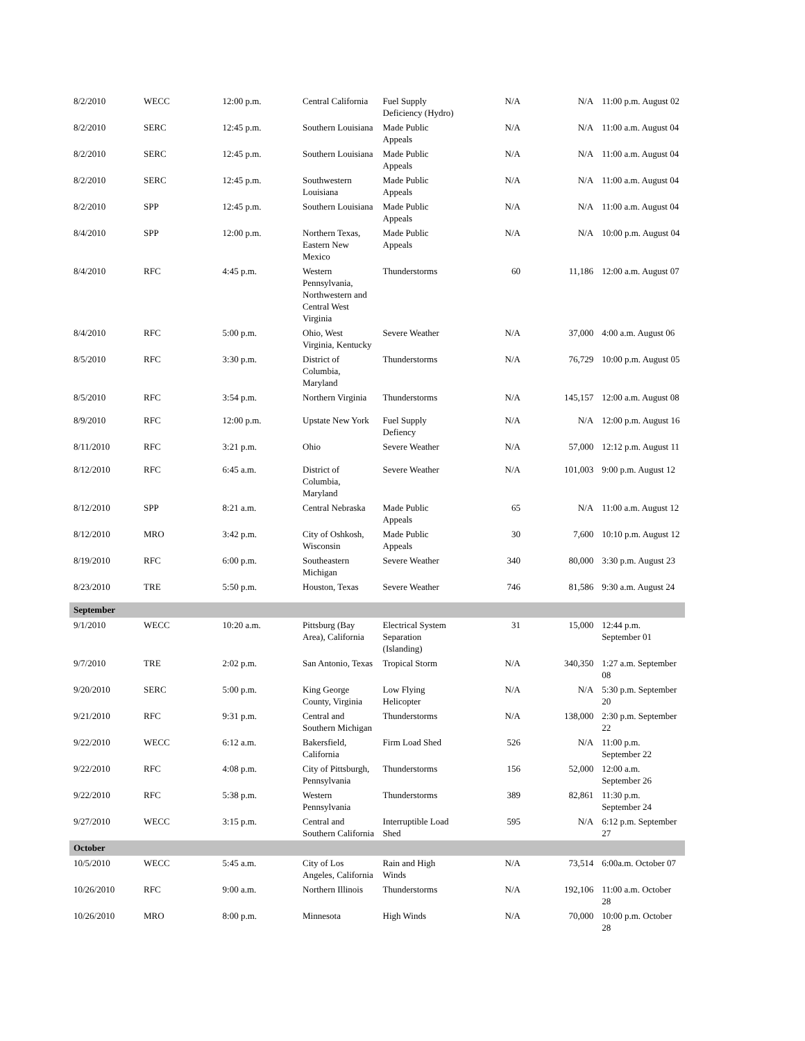| 8/2/2010 | WECC | 12:00 p.m. | Central California | Fuel Supply Deficiency (Hydro) | N/A | N/A | 11:00 p.m. August 02 |
| 8/2/2010 | SERC | 12:45 p.m. | Southern Louisiana | Made Public Appeals | N/A | N/A | 11:00 a.m. August 04 |
| 8/2/2010 | SERC | 12:45 p.m. | Southern Louisiana | Made Public Appeals | N/A | N/A | 11:00 a.m. August 04 |
| 8/2/2010 | SERC | 12:45 p.m. | Southwestern Louisiana | Made Public Appeals | N/A | N/A | 11:00 a.m. August 04 |
| 8/2/2010 | SPP | 12:45 p.m. | Southern Louisiana | Made Public Appeals | N/A | N/A | 11:00 a.m. August 04 |
| 8/4/2010 | SPP | 12:00 p.m. | Northern Texas, Eastern New Mexico | Made Public Appeals | N/A | N/A | 10:00 p.m. August 04 |
| 8/4/2010 | RFC | 4:45 p.m. | Western Pennsylvania, Northwestern and Central West Virginia | Thunderstorms | 60 | 11,186 | 12:00 a.m. August 07 |
| 8/4/2010 | RFC | 5:00 p.m. | Ohio, West Virginia, Kentucky | Severe Weather | N/A | 37,000 | 4:00 a.m. August 06 |
| 8/5/2010 | RFC | 3:30 p.m. | District of Columbia, Maryland | Thunderstorms | N/A | 76,729 | 10:00 p.m. August 05 |
| 8/5/2010 | RFC | 3:54 p.m. | Northern Virginia | Thunderstorms | N/A | 145,157 | 12:00 a.m. August 08 |
| 8/9/2010 | RFC | 12:00 p.m. | Upstate New York | Fuel Supply Defiency | N/A | N/A | 12:00 p.m. August 16 |
| 8/11/2010 | RFC | 3:21 p.m. | Ohio | Severe Weather | N/A | 57,000 | 12:12 p.m. August 11 |
| 8/12/2010 | RFC | 6:45 a.m. | District of Columbia, Maryland | Severe Weather | N/A | 101,003 | 9:00 p.m. August 12 |
| 8/12/2010 | SPP | 8:21 a.m. | Central Nebraska | Made Public Appeals | 65 | N/A | 11:00 a.m. August 12 |
| 8/12/2010 | MRO | 3:42 p.m. | City of Oshkosh, Wisconsin | Made Public Appeals | 30 | 7,600 | 10:10 p.m. August 12 |
| 8/19/2010 | RFC | 6:00 p.m. | Southeastern Michigan | Severe Weather | 340 | 80,000 | 3:30 p.m. August 23 |
| 8/23/2010 | TRE | 5:50 p.m. | Houston, Texas | Severe Weather | 746 | 81,586 | 9:30 a.m. August 24 |
| September | | | | | | | |
| 9/1/2010 | WECC | 10:20 a.m. | Pittsburg (Bay Area), California | Electrical System Separation (Islanding) | 31 | 15,000 | 12:44 p.m. September 01 |
| 9/7/2010 | TRE | 2:02 p.m. | San Antonio, Texas | Tropical Storm | N/A | 340,350 | 1:27 a.m. September 08 |
| 9/20/2010 | SERC | 5:00 p.m. | King George County, Virginia | Low Flying Helicopter | N/A | N/A | 5:30 p.m. September 20 |
| 9/21/2010 | RFC | 9:31 p.m. | Central and Southern Michigan | Thunderstorms | N/A | 138,000 | 2:30 p.m. September 22 |
| 9/22/2010 | WECC | 6:12 a.m. | Bakersfield, California | Firm Load Shed | 526 | N/A | 11:00 p.m. September 22 |
| 9/22/2010 | RFC | 4:08 p.m. | City of Pittsburgh, Pennsylvania | Thunderstorms | 156 | 52,000 | 12:00 a.m. September 26 |
| 9/22/2010 | RFC | 5:38 p.m. | Western Pennsylvania | Thunderstorms | 389 | 82,861 | 11:30 p.m. September 24 |
| 9/27/2010 | WECC | 3:15 p.m. | Central and Southern California | Interruptible Load Shed | 595 | N/A | 6:12 p.m. September 27 |
| October | | | | | | | |
| 10/5/2010 | WECC | 5:45 a.m. | City of Los Angeles, California | Rain and High Winds | N/A | 73,514 | 6:00a.m. October 07 |
| 10/26/2010 | RFC | 9:00 a.m. | Northern Illinois | Thunderstorms | N/A | 192,106 | 11:00 a.m. October 28 |
| 10/26/2010 | MRO | 8:00 p.m. | Minnesota | High Winds | N/A | 70,000 | 10:00 p.m. October 28 |